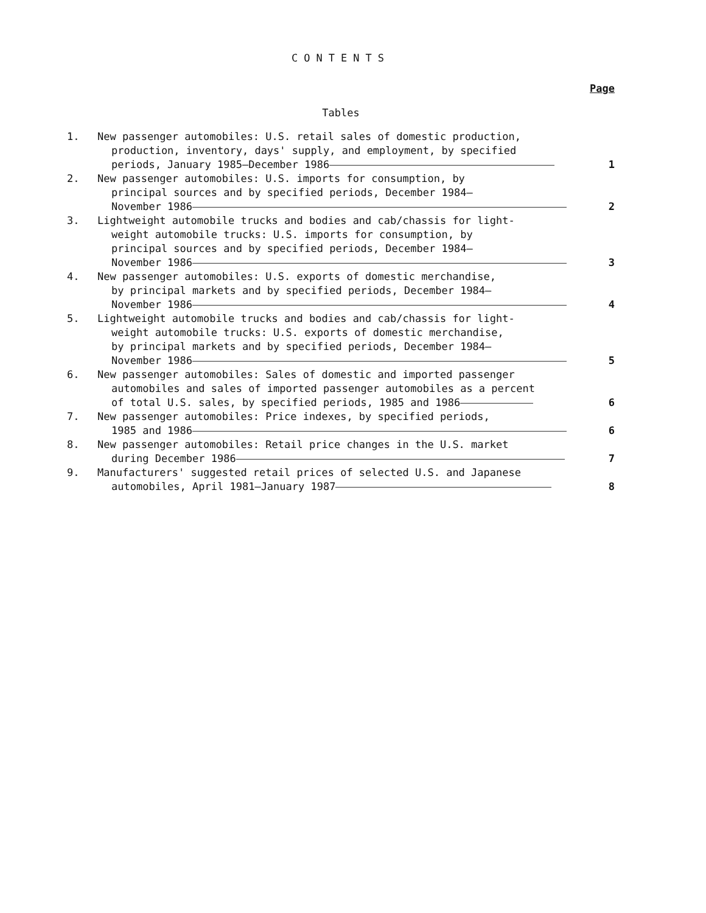CONTENTS
Page
Tables
1. New passenger automobiles: U.S. retail sales of domestic production,
production, inventory, days' supply, and employment, by specified
periods, January 1985–December 1986
1
2. New passenger automobiles: U.S. imports for consumption, by
principal sources and by specified periods, December 1984–
November 1986
2
3. Lightweight automobile trucks and bodies and cab/chassis for light-
weight automobile trucks: U.S. imports for consumption, by
principal sources and by specified periods, December 1984–
November 1986
3
4. New passenger automobiles: U.S. exports of domestic merchandise,
by principal markets and by specified periods, December 1984–
November 1986
4
5. Lightweight automobile trucks and bodies and cab/chassis for light-
weight automobile trucks: U.S. exports of domestic merchandise,
by principal markets and by specified periods, December 1984–
November 1986
5
6. New passenger automobiles: Sales of domestic and imported passenger
automobiles and sales of imported passenger automobiles as a percent
of total U.S. sales, by specified periods, 1985 and 1986
6
7. New passenger automobiles: Price indexes, by specified periods,
1985 and 1986
6
8. New passenger automobiles: Retail price changes in the U.S. market
during December 1986
7
9. Manufacturers' suggested retail prices of selected U.S. and Japanese
automobiles, April 1981–January 1987
8